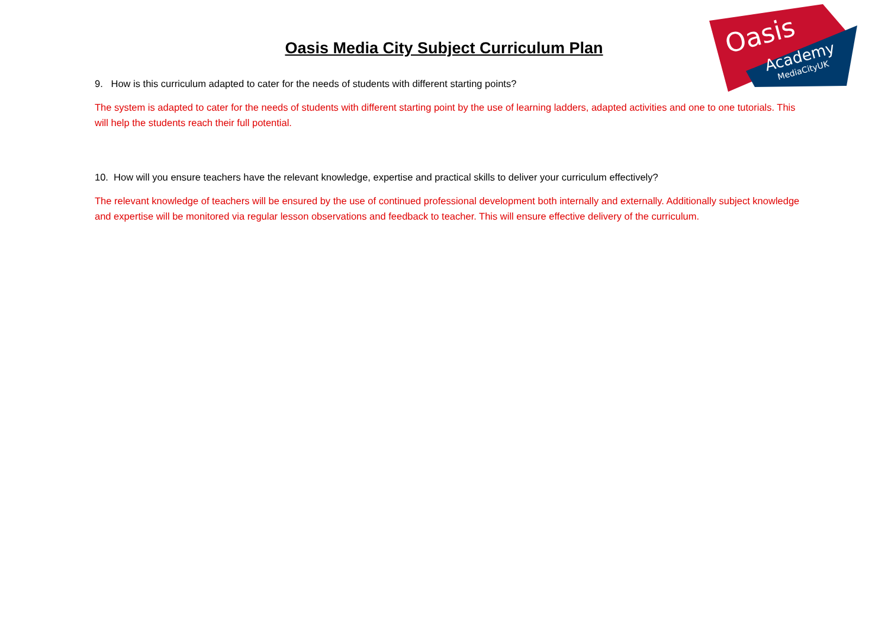Oasis
Academy
MediaCityUK
Oasis Media City Subject Curriculum Plan
9. How is this curriculum adapted to cater for the needs of students with different starting points?
The system is adapted to cater for the needs of students with different starting point by the use of learning ladders, adapted activities and one to one tutorials. This will help the students reach their full potential.
10. How will you ensure teachers have the relevant knowledge, expertise and practical skills to deliver your curriculum effectively?
The relevant knowledge of teachers will be ensured by the use of continued professional development both internally and externally. Additionally subject knowledge and expertise will be monitored via regular lesson observations and feedback to teacher. This will ensure effective delivery of the curriculum.